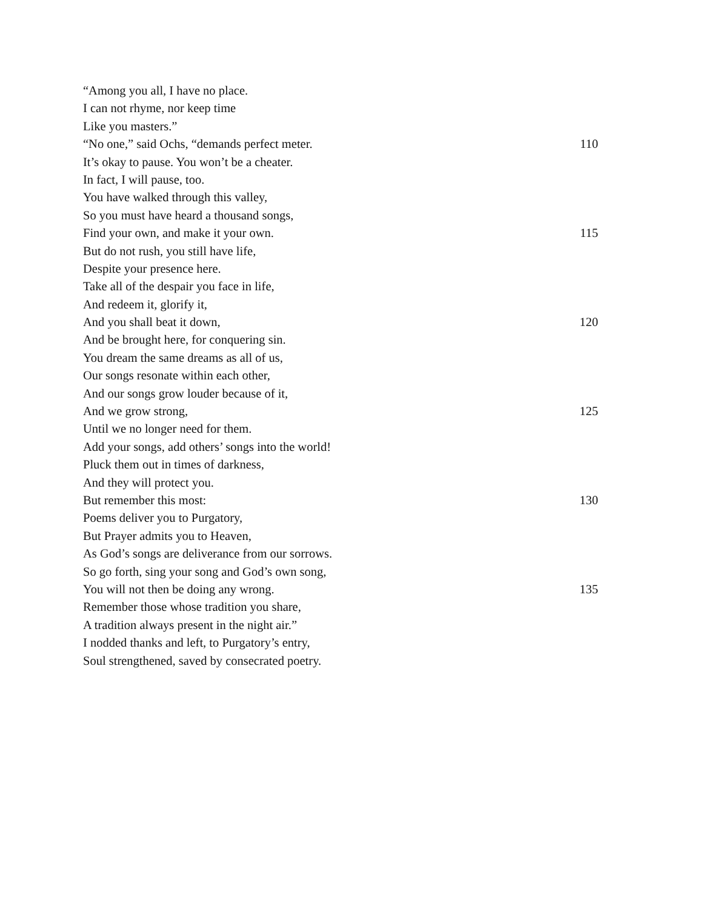“Among you all, I have no place.
I can not rhyme, nor keep time
Like you masters.”
“No one,” said Ochs, “demands perfect meter. 110
It’s okay to pause. You won’t be a cheater.
In fact, I will pause, too.
You have walked through this valley,
So you must have heard a thousand songs,
Find your own, and make it your own. 115
But do not rush, you still have life,
Despite your presence here.
Take all of the despair you face in life,
And redeem it, glorify it,
And you shall beat it down, 120
And be brought here, for conquering sin.
You dream the same dreams as all of us,
Our songs resonate within each other,
And our songs grow louder because of it,
And we grow strong, 125
Until we no longer need for them.
Add your songs, add others’ songs into the world!
Pluck them out in times of darkness,
And they will protect you.
But remember this most: 130
Poems deliver you to Purgatory,
But Prayer admits you to Heaven,
As God’s songs are deliverance from our sorrows.
So go forth, sing your song and God’s own song,
You will not then be doing any wrong. 135
Remember those whose tradition you share,
A tradition always present in the night air.”
I nodded thanks and left, to Purgatory’s entry,
Soul strengthened, saved by consecrated poetry.